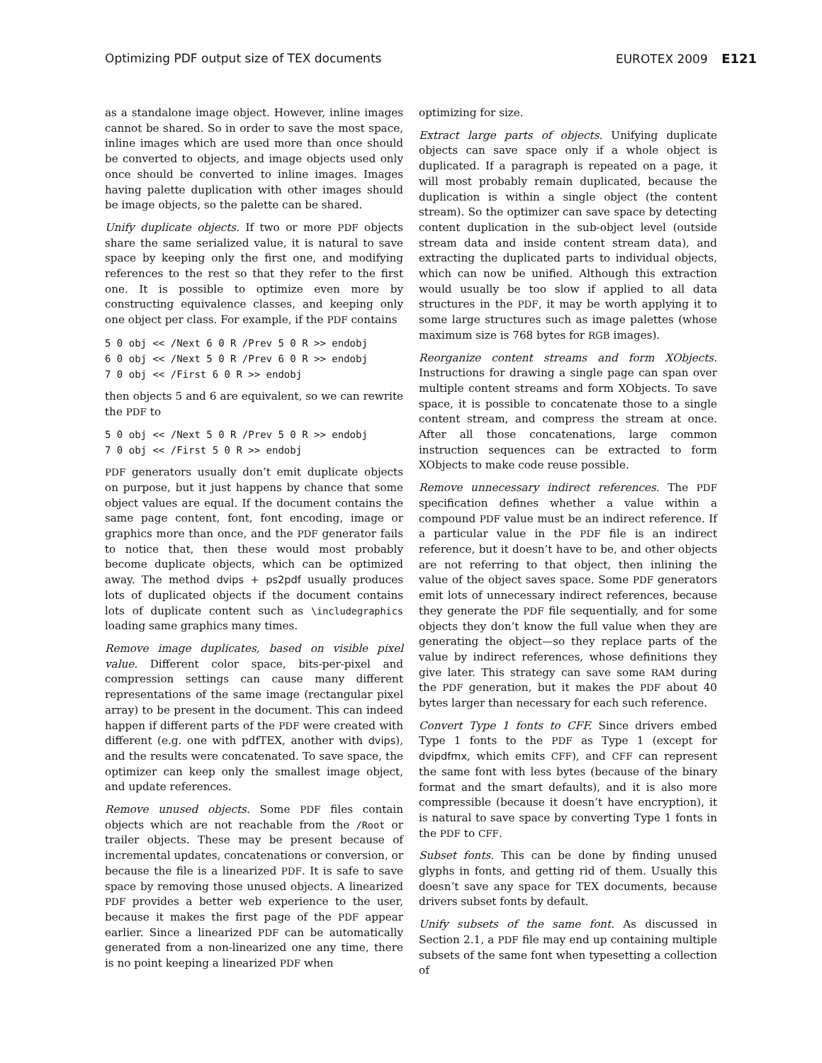Optimizing PDF output size of TEX documents EUROTEX 2009 E121
as a standalone image object. However, inline images cannot be shared. So in order to save the most space, inline images which are used more than once should be converted to objects, and image objects used only once should be converted to inline images. Images having palette duplication with other images should be image objects, so the palette can be shared.
Unify duplicate objects. If two or more PDF objects share the same serialized value, it is natural to save space by keeping only the first one, and modifying references to the rest so that they refer to the first one. It is possible to optimize even more by constructing equivalence classes, and keeping only one object per class. For example, if the PDF contains
5 0 obj << /Next 6 0 R /Prev 5 0 R >> endobj
6 0 obj << /Next 5 0 R /Prev 6 0 R >> endobj
7 0 obj << /First 6 0 R >> endobj
then objects 5 and 6 are equivalent, so we can rewrite the PDF to
5 0 obj << /Next 5 0 R /Prev 5 0 R >> endobj
7 0 obj << /First 5 0 R >> endobj
PDF generators usually don’t emit duplicate objects on purpose, but it just happens by chance that some object values are equal. If the document contains the same page content, font, font encoding, image or graphics more than once, and the PDF generator fails to notice that, then these would most probably become duplicate objects, which can be optimized away. The method dvips + ps2pdf usually produces lots of duplicated objects if the document contains lots of duplicate content such as \includegraphics loading same graphics many times.
Remove image duplicates, based on visible pixel value. Different color space, bits-per-pixel and compression settings can cause many different representations of the same image (rectangular pixel array) to be present in the document. This can indeed happen if different parts of the PDF were created with different (e.g. one with pdfTEX, another with dvips), and the results were concatenated. To save space, the optimizer can keep only the smallest image object, and update references.
Remove unused objects. Some PDF files contain objects which are not reachable from the /Root or trailer objects. These may be present because of incremental updates, concatenations or conversion, or because the file is a linearized PDF. It is safe to save space by removing those unused objects. A linearized PDF provides a better web experience to the user, because it makes the first page of the PDF appear earlier. Since a linearized PDF can be automatically generated from a non-linearized one any time, there is no point keeping a linearized PDF when
optimizing for size.
Extract large parts of objects. Unifying duplicate objects can save space only if a whole object is duplicated. If a paragraph is repeated on a page, it will most probably remain duplicated, because the duplication is within a single object (the content stream). So the optimizer can save space by detecting content duplication in the sub-object level (outside stream data and inside content stream data), and extracting the duplicated parts to individual objects, which can now be unified. Although this extraction would usually be too slow if applied to all data structures in the PDF, it may be worth applying it to some large structures such as image palettes (whose maximum size is 768 bytes for RGB images).
Reorganize content streams and form XObjects. Instructions for drawing a single page can span over multiple content streams and form XObjects. To save space, it is possible to concatenate those to a single content stream, and compress the stream at once. After all those concatenations, large common instruction sequences can be extracted to form XObjects to make code reuse possible.
Remove unnecessary indirect references. The PDF specification defines whether a value within a compound PDF value must be an indirect reference. If a particular value in the PDF file is an indirect reference, but it doesn’t have to be, and other objects are not referring to that object, then inlining the value of the object saves space. Some PDF generators emit lots of unnecessary indirect references, because they generate the PDF file sequentially, and for some objects they don’t know the full value when they are generating the object—so they replace parts of the value by indirect references, whose definitions they give later. This strategy can save some RAM during the PDF generation, but it makes the PDF about 40 bytes larger than necessary for each such reference.
Convert Type 1 fonts to CFF. Since drivers embed Type 1 fonts to the PDF as Type 1 (except for dvipdfmx, which emits CFF), and CFF can represent the same font with less bytes (because of the binary format and the smart defaults), and it is also more compressible (because it doesn’t have encryption), it is natural to save space by converting Type 1 fonts in the PDF to CFF.
Subset fonts. This can be done by finding unused glyphs in fonts, and getting rid of them. Usually this doesn’t save any space for TEX documents, because drivers subset fonts by default.
Unify subsets of the same font. As discussed in Section 2.1, a PDF file may end up containing multiple subsets of the same font when typesetting a collection of